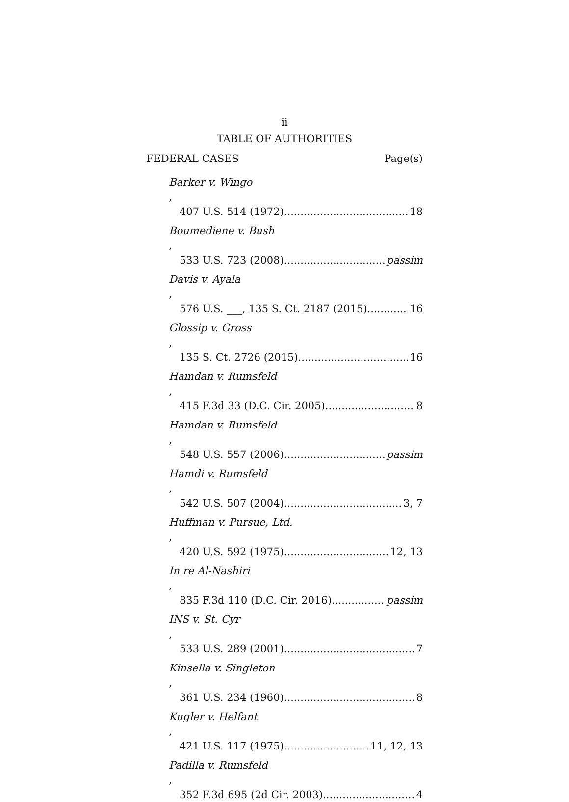ii
TABLE OF AUTHORITIES
FEDERAL CASES Page(s)
Barker v. Wingo,
407 U.S. 514 (1972) 18
Boumediene v. Bush,
533 U.S. 723 (2008) passim
Davis v. Ayala,
576 U.S. ___, 135 S. Ct. 2187 (2015) 16
Glossip v. Gross,
135 S. Ct. 2726 (2015) 16
Hamdan v. Rumsfeld,
415 F.3d 33 (D.C. Cir. 2005) 8
Hamdan v. Rumsfeld,
548 U.S. 557 (2006) passim
Hamdi v. Rumsfeld,
542 U.S. 507 (2004) 3, 7
Huffman v. Pursue, Ltd.,
420 U.S. 592 (1975) 12, 13
In re Al-Nashiri,
835 F.3d 110 (D.C. Cir. 2016) passim
INS v. St. Cyr,
533 U.S. 289 (2001) 7
Kinsella v. Singleton,
361 U.S. 234 (1960) 8
Kugler v. Helfant,
421 U.S. 117 (1975) 11, 12, 13
Padilla v. Rumsfeld,
352 F.3d 695 (2d Cir. 2003) 4